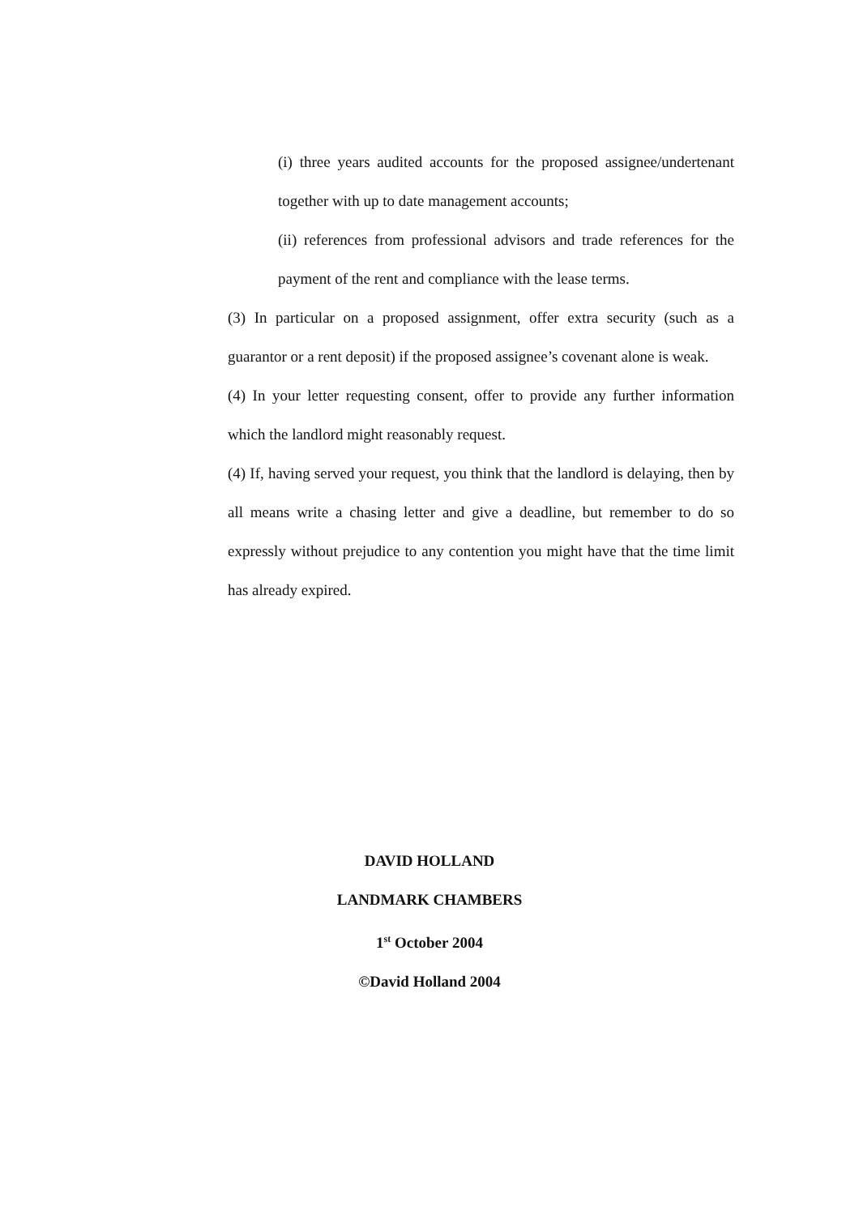(i) three years audited accounts for the proposed assignee/undertenant together with up to date management accounts;
(ii) references from professional advisors and trade references for the payment of the rent and compliance with the lease terms.
(3) In particular on a proposed assignment, offer extra security (such as a guarantor or a rent deposit) if the proposed assignee’s covenant alone is weak.
(4) In your letter requesting consent, offer to provide any further information which the landlord might reasonably request.
(4) If, having served your request, you think that the landlord is delaying, then by all means write a chasing letter and give a deadline, but remember to do so expressly without prejudice to any contention you might have that the time limit has already expired.
DAVID HOLLAND
LANDMARK CHAMBERS
1<sup>st</sup> October 2004
©David Holland 2004